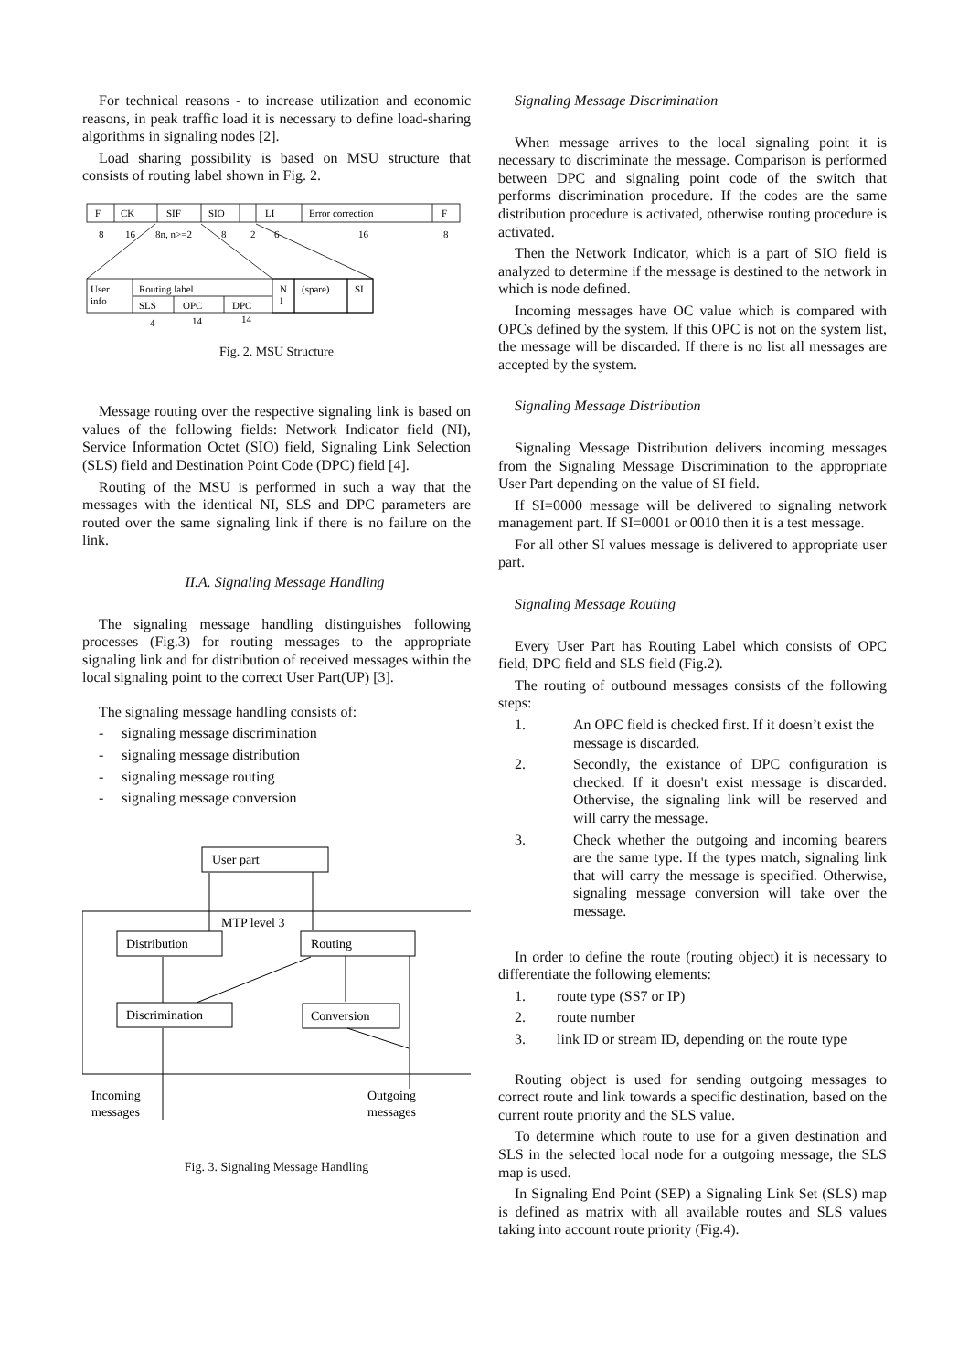For technical reasons - to increase utilization and economic reasons, in peak traffic load it is necessary to define load-sharing algorithms in signaling nodes [2].
Load sharing possibility is based on MSU structure that consists of routing label shown in Fig. 2.
F
CK
SIF
SIO
LI
Error correction
F
8
16
8n, n>=2
8
2
6
16
8
User
info
Routing label
SLS
OPC
DPC
N
I
(spare)
SI
4
14
14
Fig. 2. MSU Structure
Message routing over the respective signaling link is based on values of the following fields: Network Indicator field (NI), Service Information Octet (SIO) field, Signaling Link Selection (SLS) field and Destination Point Code (DPC) field [4].
Routing of the MSU is performed in such a way that the messages with the identical NI, SLS and DPC parameters are routed over the same signaling link if there is no failure on the link.
II.A. Signaling Message Handling
The signaling message handling distinguishes following processes (Fig.3) for routing messages to the appropriate signaling link and for distribution of received messages within the local signaling point to the correct User Part(UP) [3].
The signaling message handling consists of:
- signaling message discrimination
- signaling message distribution
- signaling message routing
- signaling message conversion
User part
MTP level 3
Distribution
Routing
Discrimination
Conversion
Incoming
messages
Outgoing
messages
Fig. 3. Signaling Message Handling
Signaling Message Discrimination
When message arrives to the local signaling point it is necessary to discriminate the message. Comparison is performed between DPC and signaling point code of the switch that performs discrimination procedure. If the codes are the same distribution procedure is activated, otherwise routing procedure is activated.
Then the Network Indicator, which is a part of SIO field is analyzed to determine if the message is destined to the network in which is node defined.
Incoming messages have OC value which is compared with OPCs defined by the system. If this OPC is not on the system list, the message will be discarded. If there is no list all messages are accepted by the system.
Signaling Message Distribution
Signaling Message Distribution delivers incoming messages from the Signaling Message Discrimination to the appropriate User Part depending on the value of SI field.
If SI=0000 message will be delivered to signaling network management part. If SI=0001 or 0010 then it is a test message.
For all other SI values message is delivered to appropriate user part.
Signaling Message Routing
Every User Part has Routing Label which consists of OPC field, DPC field and SLS field (Fig.2).
The routing of outbound messages consists of the following steps:
1. An OPC field is checked first. If it doesn’t exist the message is discarded.
2. Secondly, the existance of DPC configuration is checked. If it doesn't exist message is discarded. Othervise, the signaling link will be reserved and will carry the message.
3. Check whether the outgoing and incoming bearers are the same type. If the types match, signaling link that will carry the message is specified. Otherwise, signaling message conversion will take over the message.
In order to define the route (routing object) it is necessary to differentiate the following elements:
1. route type (SS7 or IP)
2. route number
3. link ID or stream ID, depending on the route type
Routing object is used for sending outgoing messages to correct route and link towards a specific destination, based on the current route priority and the SLS value.
To determine which route to use for a given destination and SLS in the selected local node for a outgoing message, the SLS map is used.
In Signaling End Point (SEP) a Signaling Link Set (SLS) map is defined as matrix with all available routes and SLS values taking into account route priority (Fig.4).